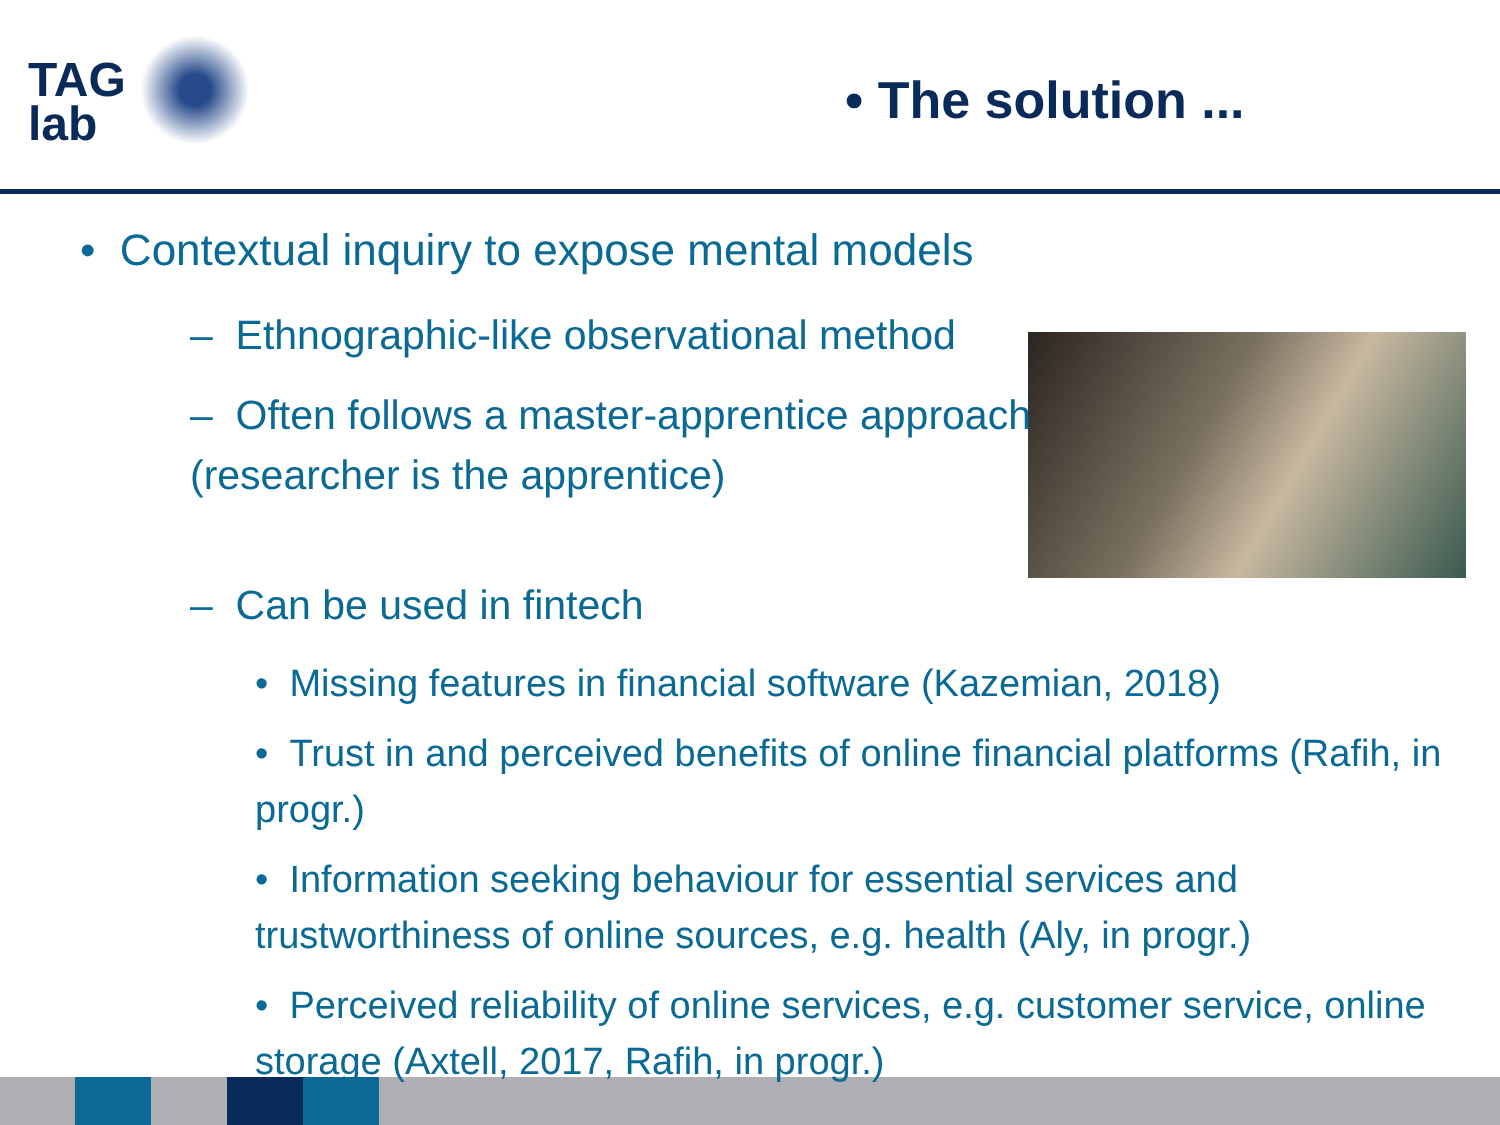TAG
lab
• The solution ...
• Contextual inquiry to expose mental models
– Ethnographic-like observational method
– Often follows a master-apprentice approach (researcher is the apprentice)
– Can be used in fintech
• Missing features in financial software (Kazemian, 2018)
• Trust in and perceived benefits of online financial platforms (Rafih, in progr.)
• Information seeking behaviour for essential services and trustworthiness of online sources, e.g. health (Aly, in progr.)
• Perceived reliability of online services, e.g. customer service, online storage (Axtell, 2017, Rafih, in progr.)